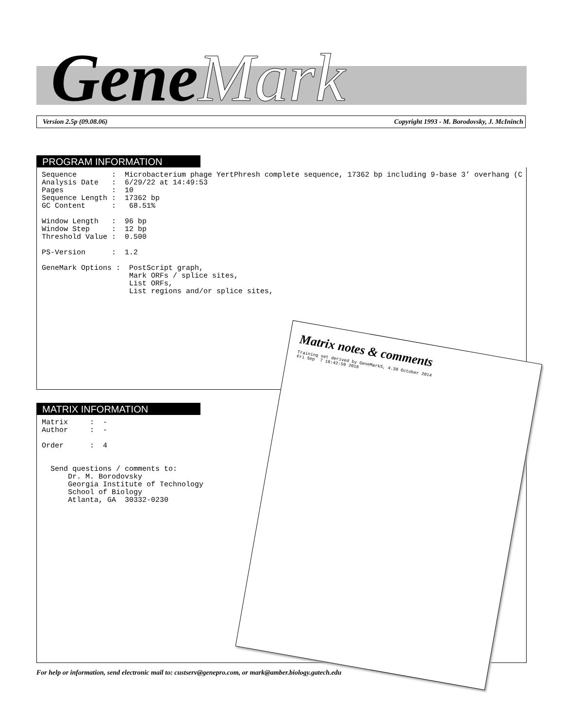GeneMark
Version 2.5p (09.08.06) Copyright 1993 - M. Borodovsky, J. McIninch
PROGRAM INFORMATION
Sequence        :  Microbacterium phage YertPhresh complete sequence, 17362 bp including 9-base 3’ overhang (C
Analysis Date   :  6/29/22 at 14:49:53
Pages           :  10
Sequence Length :  17362 bp
GC Content      :   68.51%

Window Length   :  96 bp
Window Step     :  12 bp
Threshold Value :  0.500

PS-Version      :  1.2

GeneMark Options :  PostScript graph,
                    Mark ORFs / splice sites,
                    List ORFs,
                    List regions and/or splice sites,
MATRIX INFORMATION
Matrix     :  -
Author     :  -

Order      :  4


  Send questions / comments to:
      Dr. M. Borodovsky
      Georgia Institute of Technology
      School of Biology
      Atlanta, GA  30332-0230
Matrix notes & comments
Training set derived by GeneMarkS, 4.30 October 2014
Fri Sep  7 18:42:59 2018
For help or information, send electronic mail to: custserv@genepro.com, or mark@amber.biology.gatech.edu